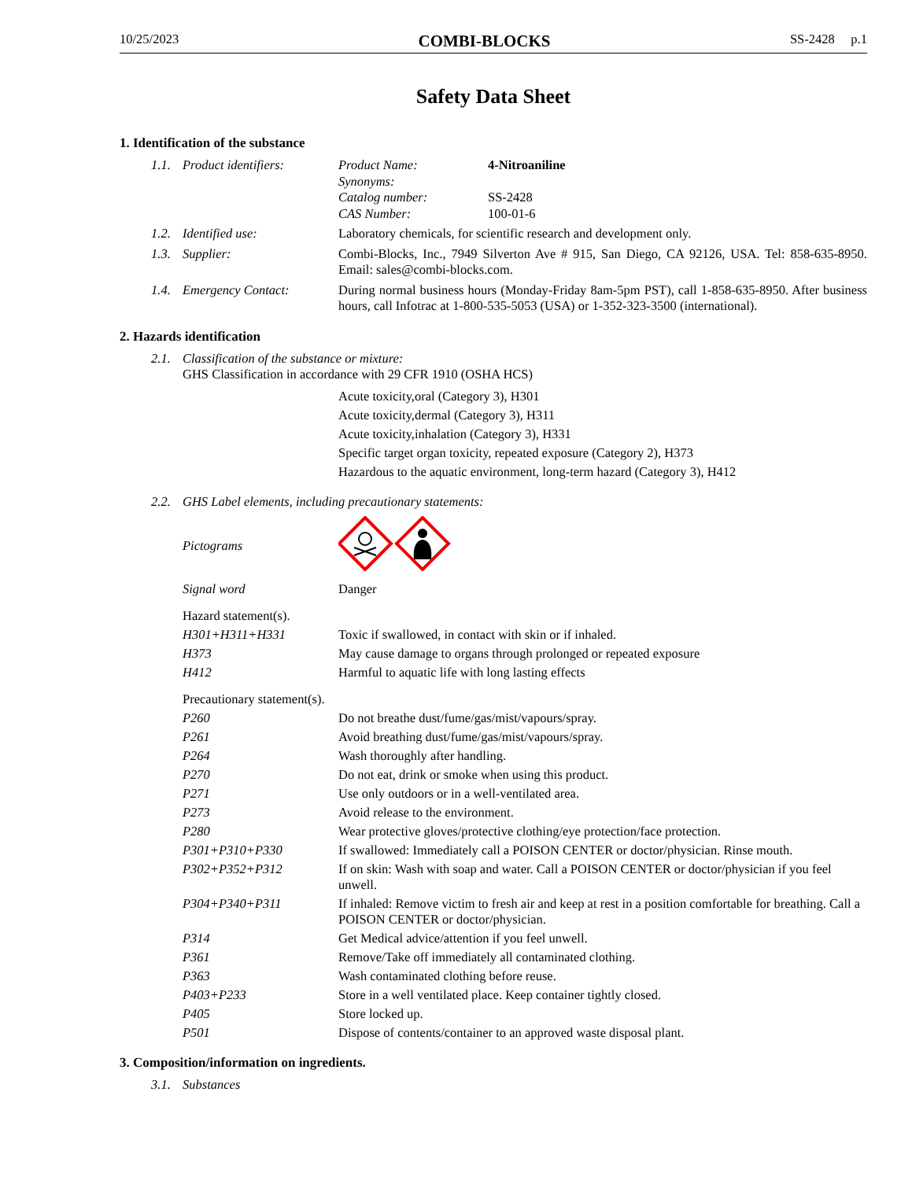10/25/2023 COMBI-BLOCKS SS-2428 p.1
Safety Data Sheet
1. Identification of the substance
1.1. Product identifiers: Product Name: 4-Nitroaniline
Synonyms:
Catalog number: SS-2428
CAS Number: 100-01-6
1.2. Identified use: Laboratory chemicals, for scientific research and development only.
1.3. Supplier: Combi-Blocks, Inc., 7949 Silverton Ave # 915, San Diego, CA 92126, USA. Tel: 858-635-8950. Email: sales@combi-blocks.com.
1.4. Emergency Contact: During normal business hours (Monday-Friday 8am-5pm PST), call 1-858-635-8950. After business hours, call Infotrac at 1-800-535-5053 (USA) or 1-352-323-3500 (international).
2. Hazards identification
2.1. Classification of the substance or mixture:
GHS Classification in accordance with 29 CFR 1910 (OSHA HCS)
Acute toxicity,oral (Category 3), H301
Acute toxicity,dermal (Category 3), H311
Acute toxicity,inhalation (Category 3), H331
Specific target organ toxicity, repeated exposure (Category 2), H373
Hazardous to the aquatic environment, long-term hazard (Category 3), H412
2.2. GHS Label elements, including precautionary statements:
Pictograms
Signal word Danger
Hazard statement(s).
H301+H311+H331 Toxic if swallowed, in contact with skin or if inhaled.
H373 May cause damage to organs through prolonged or repeated exposure
H412 Harmful to aquatic life with long lasting effects
Precautionary statement(s).
P260 Do not breathe dust/fume/gas/mist/vapours/spray.
P261 Avoid breathing dust/fume/gas/mist/vapours/spray.
P264 Wash thoroughly after handling.
P270 Do not eat, drink or smoke when using this product.
P271 Use only outdoors or in a well-ventilated area.
P273 Avoid release to the environment.
P280 Wear protective gloves/protective clothing/eye protection/face protection.
P301+P310+P330 If swallowed: Immediately call a POISON CENTER or doctor/physician. Rinse mouth.
P302+P352+P312 If on skin: Wash with soap and water. Call a POISON CENTER or doctor/physician if you feel unwell.
P304+P340+P311 If inhaled: Remove victim to fresh air and keep at rest in a position comfortable for breathing. Call a POISON CENTER or doctor/physician.
P314 Get Medical advice/attention if you feel unwell.
P361 Remove/Take off immediately all contaminated clothing.
P363 Wash contaminated clothing before reuse.
P403+P233 Store in a well ventilated place. Keep container tightly closed.
P405 Store locked up.
P501 Dispose of contents/container to an approved waste disposal plant.
3. Composition/information on ingredients.
3.1. Substances